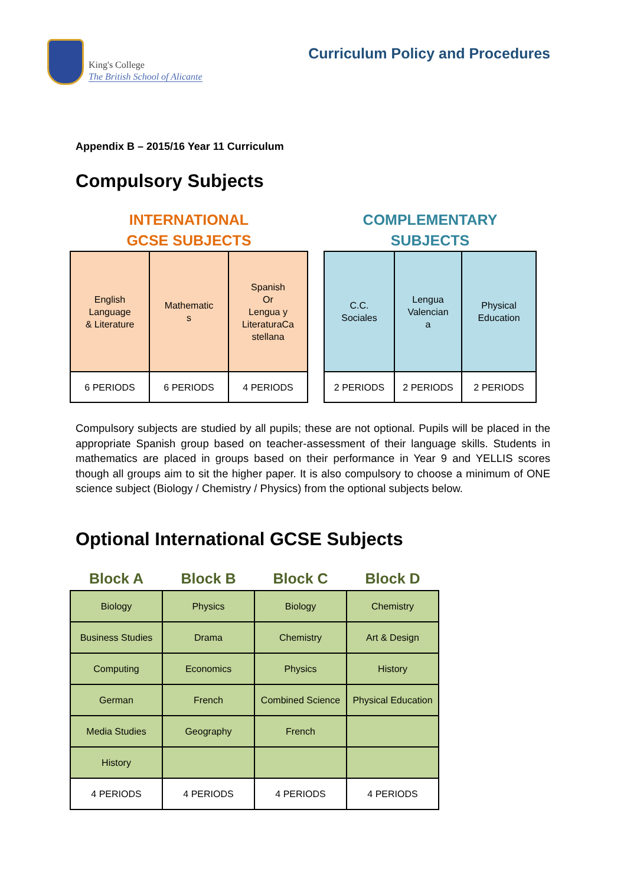King's College
The British School of Alicante
Curriculum Policy and Procedures
Appendix B – 2015/16 Year 11 Curriculum
Compulsory Subjects
INTERNATIONAL
GCSE SUBJECTS
| English Language & Literature | Mathematic s | Spanish Or Lengua y LiteraturaCa stellana |
| 6 PERIODS | 6 PERIODS | 4 PERIODS |
COMPLEMENTARY
SUBJECTS
| C.C. Sociales | Lengua Valencian a | Physical Education |
| 2 PERIODS | 2 PERIODS | 2 PERIODS |
Compulsory subjects are studied by all pupils; these are not optional. Pupils will be placed in the appropriate Spanish group based on teacher-assessment of their language skills. Students in mathematics are placed in groups based on their performance in Year 9 and YELLIS scores though all groups aim to sit the higher paper. It is also compulsory to choose a minimum of ONE science subject (Biology / Chemistry / Physics) from the optional subjects below.
Optional International GCSE Subjects
| Block A | Block B | Block C | Block D |
| --- | --- | --- | --- |
| Biology | Physics | Biology | Chemistry |
| Business Studies | Drama | Chemistry | Art & Design |
| Computing | Economics | Physics | History |
| German | French | Combined Science | Physical Education |
| Media Studies | Geography | French | |
| History | | | |
| 4 PERIODS | 4 PERIODS | 4 PERIODS | 4 PERIODS |